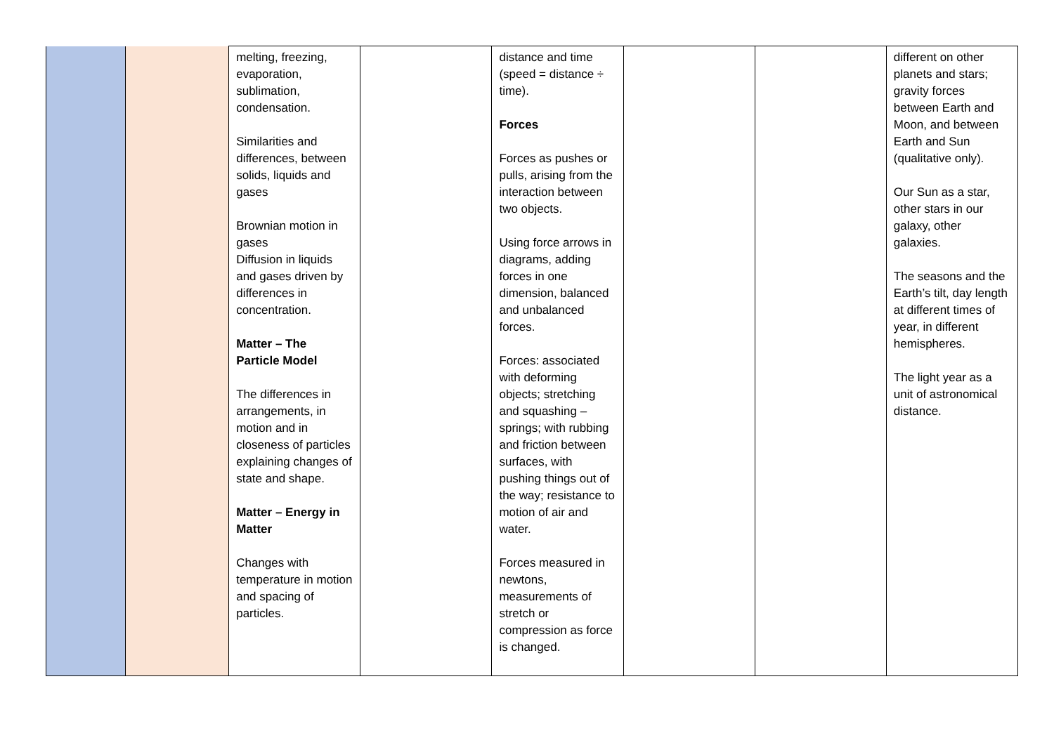| | | melting, freezing, evaporation, sublimation, condensation. Similarities and differences, between solids, liquids and gases Brownian motion in gases Diffusion in liquids and gases driven by differences in concentration. Matter – The Particle Model The differences in arrangements, in motion and in closeness of particles explaining changes of state and shape. Matter – Energy in Matter Changes with temperature in motion and spacing of particles. | | distance and time (speed = distance ÷ time). Forces Forces as pushes or pulls, arising from the interaction between two objects. Using force arrows in diagrams, adding forces in one dimension, balanced and unbalanced forces. Forces: associated with deforming objects; stretching and squashing – springs; with rubbing and friction between surfaces, with pushing things out of the way; resistance to motion of air and water. Forces measured in newtons, measurements of stretch or compression as force is changed. | | | different on other planets and stars; gravity forces between Earth and Moon, and between Earth and Sun (qualitative only). Our Sun as a star, other stars in our galaxy, other galaxies. The seasons and the Earth’s tilt, day length at different times of year, in different hemispheres. The light year as a unit of astronomical distance. |